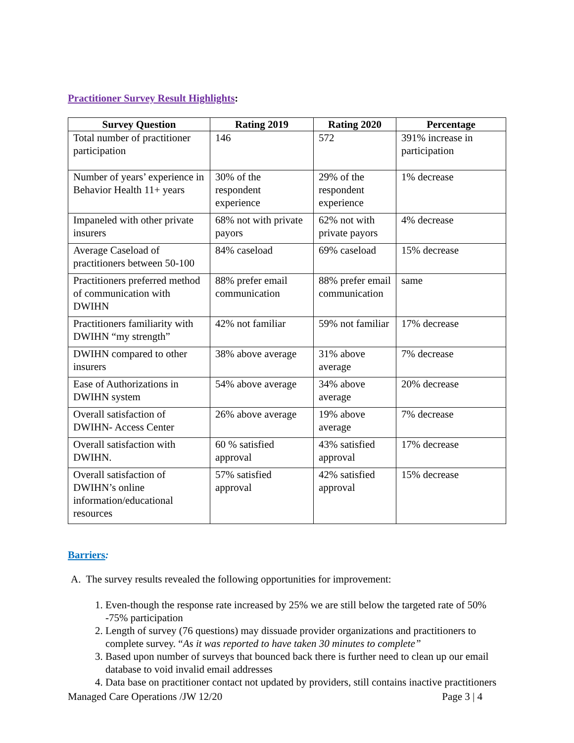Practitioner Survey Result Highlights:
| Survey Question | Rating 2019 | Rating 2020 | Percentage |
| --- | --- | --- | --- |
| Total number of practitioner participation | 146 | 572 | 391% increase in participation |
| Number of years’ experience in Behavior Health 11+ years | 30% of the respondent experience | 29% of the respondent experience | 1% decrease |
| Impaneled with other private insurers | 68% not with private payors | 62% not with private payors | 4% decrease |
| Average Caseload of practitioners between 50-100 | 84% caseload | 69% caseload | 15% decrease |
| Practitioners preferred method of communication with DWIHN | 88% prefer email communication | 88% prefer email communication | same |
| Practitioners familiarity with DWIHN “my strength” | 42% not familiar | 59% not familiar | 17% decrease |
| DWIHN compared to other insurers | 38% above average | 31% above average | 7% decrease |
| Ease of Authorizations in DWIHN system | 54% above average | 34% above average | 20% decrease |
| Overall satisfaction of DWIHN- Access Center | 26% above average | 19% above average | 7% decrease |
| Overall satisfaction with DWIHN. | 60 % satisfied approval | 43% satisfied approval | 17% decrease |
| Overall satisfaction of DWIHN’s online information/educational resources | 57% satisfied approval | 42% satisfied approval | 15% decrease |
Barriers:
A. The survey results revealed the following opportunities for improvement:
1. Even-though the response rate increased by 25% we are still below the targeted rate of 50% -75% participation
2. Length of survey (76 questions) may dissuade provider organizations and practitioners to complete survey. “As it was reported to have taken 30 minutes to complete”
3. Based upon number of surveys that bounced back there is further need to clean up our email database to void invalid email addresses
4. Data base on practitioner contact not updated by providers, still contains inactive practitioners
Managed Care Operations /JW 12/20 Page 3 | 4